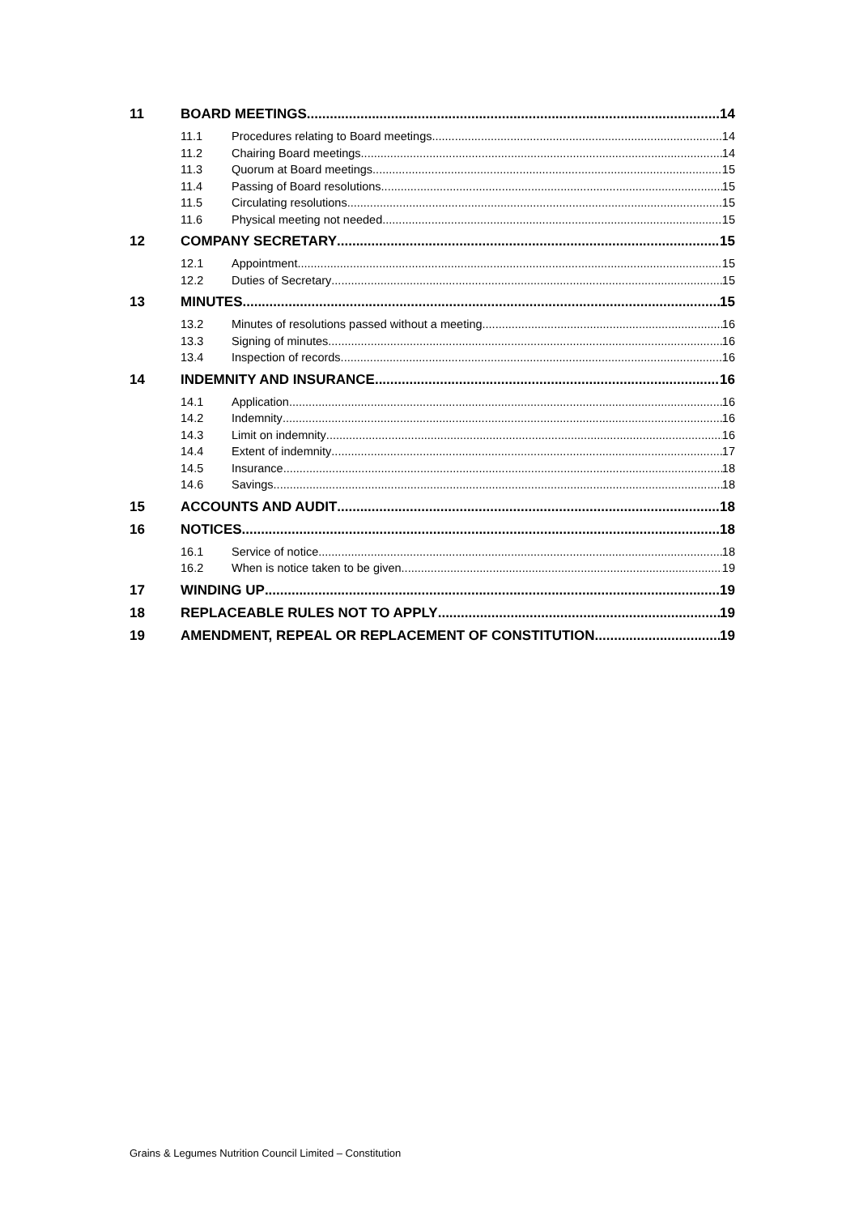11 BOARD MEETINGS 14
11.1 Procedures relating to Board meetings 14
11.2 Chairing Board meetings 14
11.3 Quorum at Board meetings 15
11.4 Passing of Board resolutions 15
11.5 Circulating resolutions 15
11.6 Physical meeting not needed 15
12 COMPANY SECRETARY 15
12.1 Appointment 15
12.2 Duties of Secretary 15
13 MINUTES 15
13.2 Minutes of resolutions passed without a meeting 16
13.3 Signing of minutes 16
13.4 Inspection of records 16
14 INDEMNITY AND INSURANCE 16
14.1 Application 16
14.2 Indemnity 16
14.3 Limit on indemnity 16
14.4 Extent of indemnity 17
14.5 Insurance 18
14.6 Savings 18
15 ACCOUNTS AND AUDIT 18
16 NOTICES 18
16.1 Service of notice 18
16.2 When is notice taken to be given 19
17 WINDING UP 19
18 REPLACEABLE RULES NOT TO APPLY 19
19 AMENDMENT, REPEAL OR REPLACEMENT OF CONSTITUTION 19
Grains & Legumes Nutrition Council Limited – Constitution